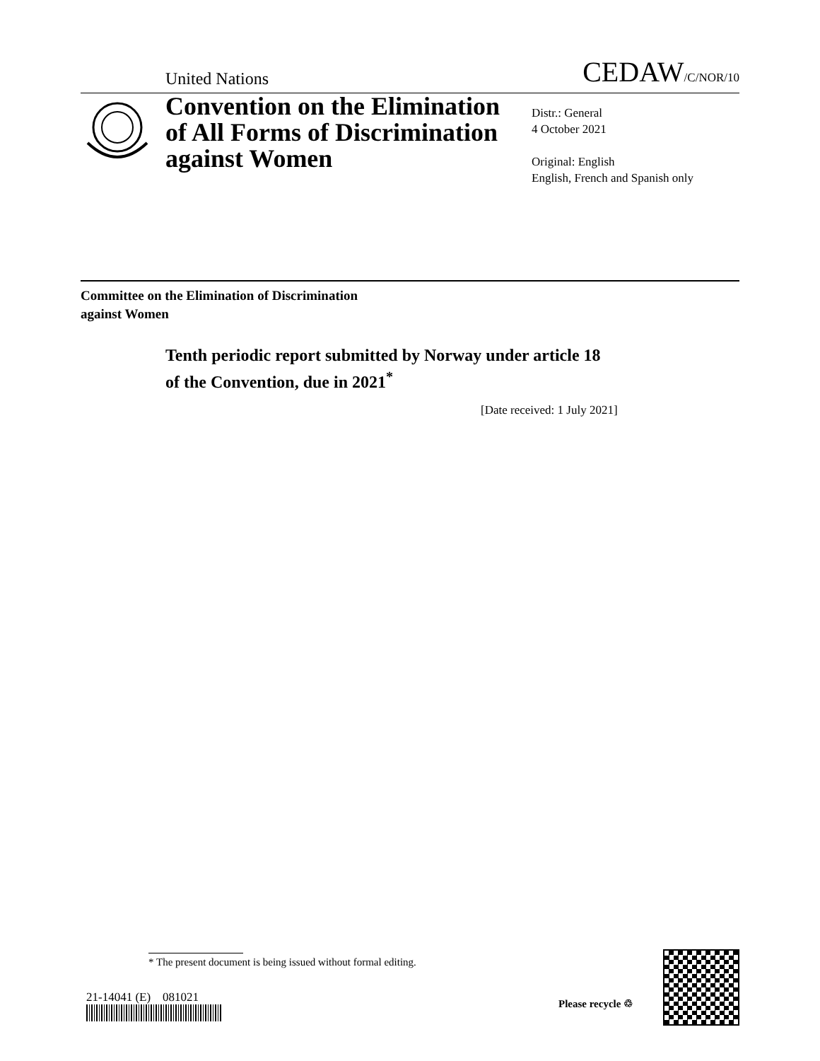United Nations CEDAW/C/NOR/10
Convention on the Elimination of All Forms of Discrimination against Women
Distr.: General
4 October 2021
Original: English
English, French and Spanish only
Committee on the Elimination of Discrimination
against Women
Tenth periodic report submitted by Norway under article 18
of the Convention, due in 2021<sup>*</sup>
[Date received: 1 July 2021]
* The present document is being issued without formal editing.
21-14041 (E) 081021 Please recycle ♲